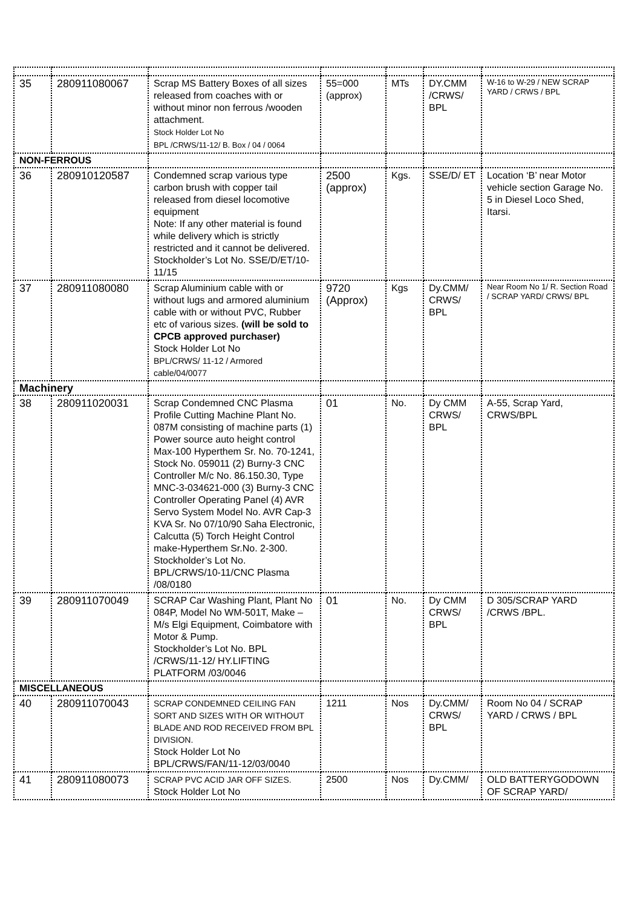| 35 | 280911080067 | Scrap MS Battery Boxes of all sizes released from coaches with or without minor non ferrous /wooden attachment. Stock Holder Lot No BPL /CRWS/11-12/ B. Box / 04 / 0064 | 55=000 (approx) | MTs | DY.CMM /CRWS/ BPL | W-16 to W-29 / NEW SCRAP YARD / CRWS / BPL |
| NON-FERROUS | | | | | | |
| 36 | 280910120587 | Condemned scrap various type carbon brush with copper tail released from diesel locomotive equipment Note: If any other material is found while delivery which is strictly restricted and it cannot be delivered. Stockholder’s Lot No. SSE/D/ET/10-11/15 | 2500 (approx) | Kgs. | SSE/D/ ET | Location ‘B’ near Motor vehicle section Garage No. 5 in Diesel Loco Shed, Itarsi. |
| 37 | 280911080080 | Scrap Aluminium cable with or without lugs and armored aluminium cable with or without PVC, Rubber etc of various sizes. (will be sold to CPCB approved purchaser) Stock Holder Lot No BPL/CRWS/ 11-12 / Armored cable/04/0077 | 9720 (Approx) | Kgs | Dy.CMM/ CRWS/ BPL | Near Room No 1/ R. Section Road / SCRAP YARD/ CRWS/ BPL |
| Machinery | | | | | | |
| 38 | 280911020031 | Scrap Condemned CNC Plasma Profile Cutting Machine Plant No. 087M consisting of machine parts (1) Power source auto height control Max-100 Hyperthem Sr. No. 70-1241, Stock No. 059011 (2) Burny-3 CNC Controller M/c No. 86.150.30, Type MNC-3-034621-000 (3) Burny-3 CNC Controller Operating Panel (4) AVR Servo System Model No. AVR Cap-3 KVA Sr. No 07/10/90 Saha Electronic, Calcutta (5) Torch Height Control make-Hyperthem Sr.No. 2-300. Stockholder’s Lot No. BPL/CRWS/10-11/CNC Plasma /08/0180 | 01 | No. | Dy CMM CRWS/ BPL | A-55, Scrap Yard, CRWS/BPL |
| 39 | 280911070049 | SCRAP Car Washing Plant, Plant No 084P, Model No WM-501T, Make – M/s Elgi Equipment, Coimbatore with Motor & Pump. Stockholder’s Lot No. BPL /CRWS/11-12/ HY.LIFTING PLATFORM /03/0046 | 01 | No. | Dy CMM CRWS/ BPL | D 305/SCRAP YARD /CRWS /BPL. |
| MISCELLANEOUS | | | | | | |
| 40 | 280911070043 | SCRAP CONDEMNED CEILING FAN SORT AND SIZES WITH OR WITHOUT BLADE AND ROD RECEIVED FROM BPL DIVISION. Stock Holder Lot No BPL/CRWS/FAN/11-12/03/0040 | 1211 | Nos | Dy.CMM/ CRWS/ BPL | Room No 04 / SCRAP YARD / CRWS / BPL |
| 41 | 280911080073 | SCRAP PVC ACID JAR OFF SIZES. Stock Holder Lot No | 2500 | Nos | Dy.CMM/ | OLD BATTERYGODOWN OF SCRAP YARD/ |